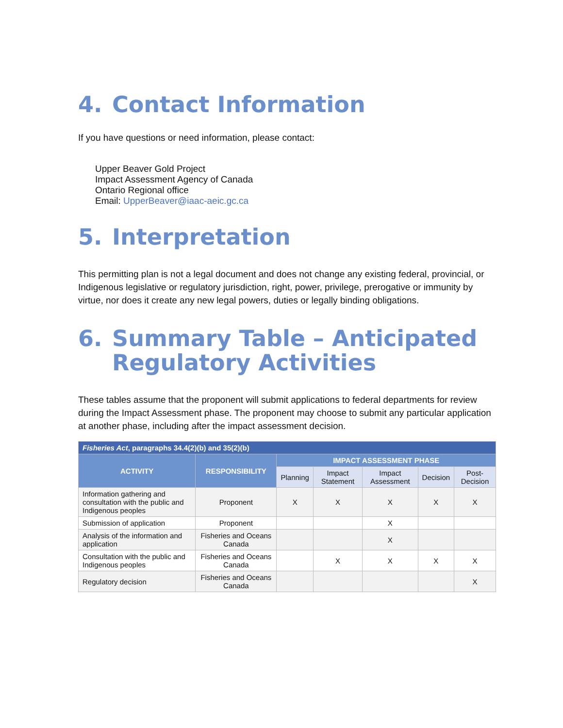4. Contact Information
If you have questions or need information, please contact:
Upper Beaver Gold Project
Impact Assessment Agency of Canada
Ontario Regional office
Email: UpperBeaver@iaac-aeic.gc.ca
5. Interpretation
This permitting plan is not a legal document and does not change any existing federal, provincial, or Indigenous legislative or regulatory jurisdiction, right, power, privilege, prerogative or immunity by virtue, nor does it create any new legal powers, duties or legally binding obligations.
6. Summary Table – Anticipated Regulatory Activities
These tables assume that the proponent will submit applications to federal departments for review during the Impact Assessment phase. The proponent may choose to submit any particular application at another phase, including after the impact assessment decision.
| Fisheries Act , paragraphs 34.4(2)(b) and 35(2)(b) | | | | | | |
| --- | --- | --- | --- | --- | --- | --- |
| ACTIVITY | RESPONSIBILITY | IMPACT ASSESSMENT PHASE | | | | |
| | | Planning | Impact Statement | Impact Assessment | Decision | Post-Decision |
| Information gathering and consultation with the public and Indigenous peoples | Proponent | X | X | X | X | X |
| Submission of application | Proponent | | | X | | |
| Analysis of the information and application | Fisheries and Oceans Canada | | | X | | |
| Consultation with the public and Indigenous peoples | Fisheries and Oceans Canada | | X | X | X | X |
| Regulatory decision | Fisheries and Oceans Canada | | | | | X |